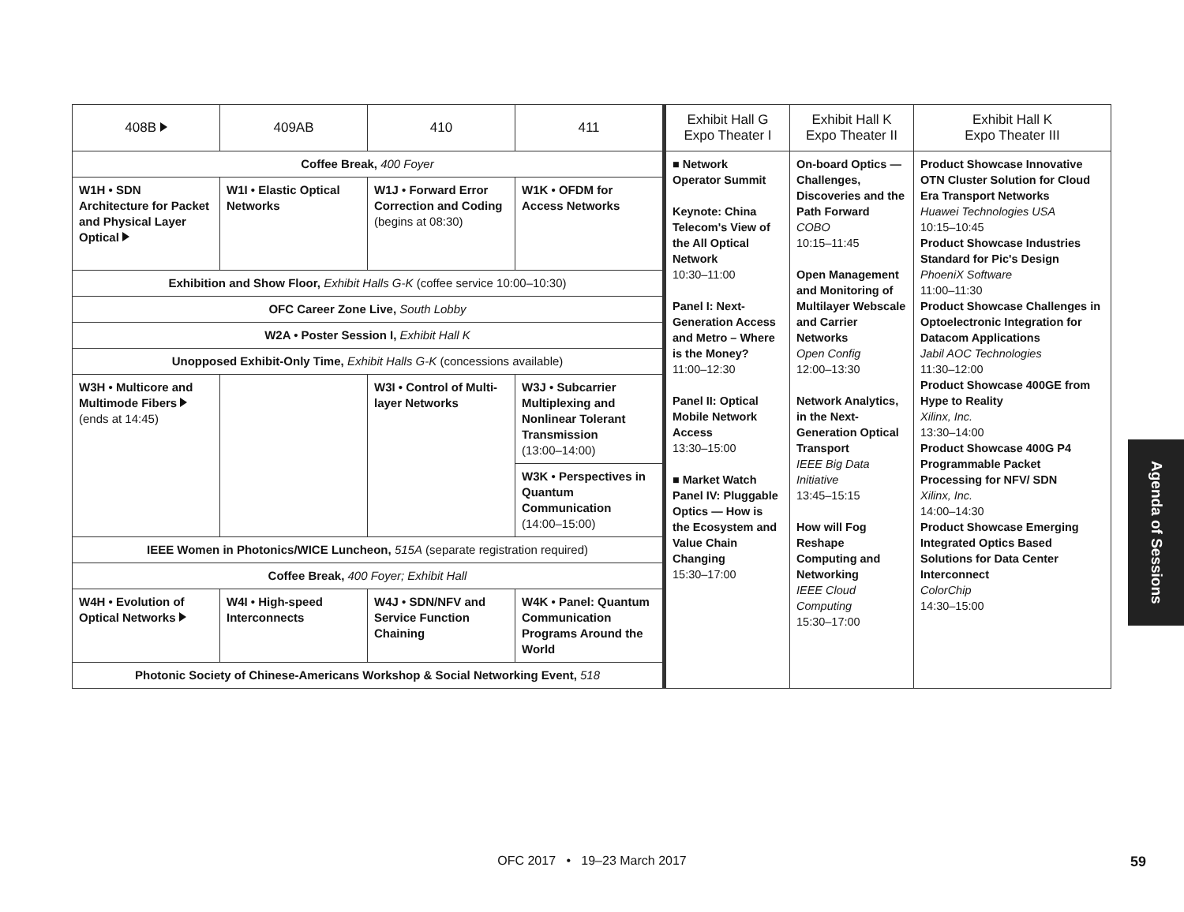| 408B | 409AB | 410 | 411 | Exhibit Hall G Expo Theater I | Exhibit Hall K Expo Theater II | Exhibit Hall K Expo Theater III |
| --- | --- | --- | --- | --- | --- | --- |
| Coffee Break, 400 Foyer | | | | ■ Network Operator Summit Keynote: China Telecom's View of the All Optical Network 10:30–11:00 Panel I: Next-Generation Access and Metro – Where is the Money? 11:00–12:30 Panel II: Optical Mobile Network Access 13:30–15:00 ■ Market Watch Panel IV: Pluggable Optics — How is the Ecosystem and Value Chain Changing 15:30–17:00 | On-board Optics — Challenges, Discoveries and the Path Forward COBO 10:15–11:45 Open Management and Monitoring of Multilayer Webscale and Carrier Networks Open Config 12:00–13:30 Network Analytics, in the Next-Generation Optical Transport IEEE Big Data Initiative 13:45–15:15 How will Fog Reshape Computing and Networking IEEE Cloud Computing 15:30–17:00 | Product Showcase Innovative OTN Cluster Solution for Cloud Era Transport Networks Huawei Technologies USA 10:15–10:45 Product Showcase Industries Standard for Pic's Design PhoeniX Software 11:00–11:30 Product Showcase Challenges in Optoelectronic Integration for Datacom Applications Jabil AOC Technologies 11:30–12:00 Product Showcase 400GE from Hype to Reality Xilinx, Inc. 13:30–14:00 Product Showcase 400G P4 Programmable Packet Processing for NFV/ SDN Xilinx, Inc. 14:00–14:30 Product Showcase Emerging Integrated Optics Based Solutions for Data Center Interconnect ColorChip 14:30–15:00 |
| W1H • SDN Architecture for Packet and Physical Layer Optical | W1I • Elastic Optical Networks | W1J • Forward Error Correction and Coding (begins at 08:30) | W1K • OFDM for Access Networks | | | |
| Exhibition and Show Floor, Exhibit Halls G-K (coffee service 10:00–10:30) | | | | | | |
| OFC Career Zone Live, South Lobby | | | | | | |
| W2A • Poster Session I, Exhibit Hall K | | | | | | |
| Unopposed Exhibit-Only Time, Exhibit Halls G-K (concessions available) | | | | | | |
| W3H • Multicore and Multimode Fibers (ends at 14:45) | | W3I • Control of Multi-layer Networks | W3J • Subcarrier Multiplexing and Nonlinear Tolerant Transmission (13:00–14:00) | | | |
| | | | W3K • Perspectives in Quantum Communication (14:00–15:00) | | | |
| IEEE Women in Photonics/WICE Luncheon, 515A (separate registration required) | | | | | | |
| Coffee Break, 400 Foyer; Exhibit Hall | | | | | | |
| W4H • Evolution of Optical Networks | W4I • High-speed Interconnects | W4J • SDN/NFV and Service Function Chaining | W4K • Panel: Quantum Communication Programs Around the World | | | |
| Photonic Society of Chinese-Americans Workshop & Social Networking Event, 518 | | | | | | |
Agenda of Sessions
OFC 2017 • 19–23 March 2017 59